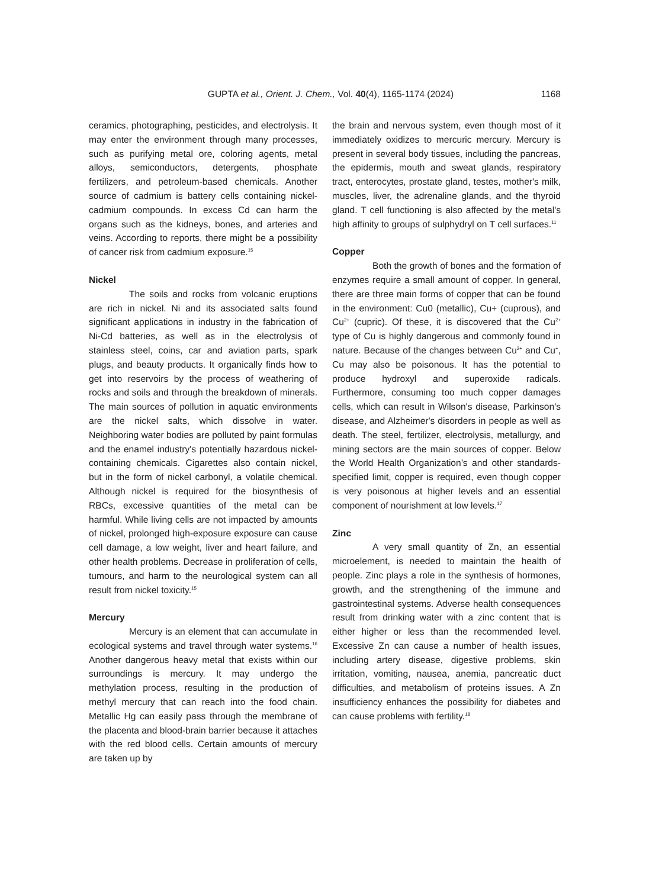GUPTA et al., Orient. J. Chem., Vol. 40(4), 1165-1174 (2024)
1168
ceramics, photographing, pesticides, and electrolysis. It may enter the environment through many processes, such as purifying metal ore, coloring agents, metal alloys, semiconductors, detergents, phosphate fertilizers, and petroleum-based chemicals. Another source of cadmium is battery cells containing nickel-cadmium compounds. In excess Cd can harm the organs such as the kidneys, bones, and arteries and veins. According to reports, there might be a possibility of cancer risk from cadmium exposure.<sup>15</sup>
Nickel
The soils and rocks from volcanic eruptions are rich in nickel. Ni and its associated salts found significant applications in industry in the fabrication of Ni-Cd batteries, as well as in the electrolysis of stainless steel, coins, car and aviation parts, spark plugs, and beauty products. It organically finds how to get into reservoirs by the process of weathering of rocks and soils and through the breakdown of minerals. The main sources of pollution in aquatic environments are the nickel salts, which dissolve in water. Neighboring water bodies are polluted by paint formulas and the enamel industry's potentially hazardous nickel-containing chemicals. Cigarettes also contain nickel, but in the form of nickel carbonyl, a volatile chemical. Although nickel is required for the biosynthesis of RBCs, excessive quantities of the metal can be harmful. While living cells are not impacted by amounts of nickel, prolonged high-exposure exposure can cause cell damage, a low weight, liver and heart failure, and other health problems. Decrease in proliferation of cells, tumours, and harm to the neurological system can all result from nickel toxicity.<sup>15</sup>
Mercury
Mercury is an element that can accumulate in ecological systems and travel through water systems.<sup>16</sup> Another dangerous heavy metal that exists within our surroundings is mercury. It may undergo the methylation process, resulting in the production of methyl mercury that can reach into the food chain. Metallic Hg can easily pass through the membrane of the placenta and blood-brain barrier because it attaches with the red blood cells. Certain amounts of mercury are taken up by
the brain and nervous system, even though most of it immediately oxidizes to mercuric mercury. Mercury is present in several body tissues, including the pancreas, the epidermis, mouth and sweat glands, respiratory tract, enterocytes, prostate gland, testes, mother's milk, muscles, liver, the adrenaline glands, and the thyroid gland. T cell functioning is also affected by the metal's high affinity to groups of sulphydryl on T cell surfaces.<sup>11</sup>
Copper
Both the growth of bones and the formation of enzymes require a small amount of copper. In general, there are three main forms of copper that can be found in the environment: Cu0 (metallic), Cu+ (cuprous), and Cu<sup>2+</sup> (cupric). Of these, it is discovered that the Cu<sup>2+</sup> type of Cu is highly dangerous and commonly found in nature. Because of the changes between Cu<sup>2+</sup> and Cu<sup>+</sup>, Cu may also be poisonous. It has the potential to produce hydroxyl and superoxide radicals. Furthermore, consuming too much copper damages cells, which can result in Wilson's disease, Parkinson's disease, and Alzheimer's disorders in people as well as death. The steel, fertilizer, electrolysis, metallurgy, and mining sectors are the main sources of copper. Below the World Health Organization’s and other standards-specified limit, copper is required, even though copper is very poisonous at higher levels and an essential component of nourishment at low levels.<sup>17</sup>
Zinc
A very small quantity of Zn, an essential microelement, is needed to maintain the health of people. Zinc plays a role in the synthesis of hormones, growth, and the strengthening of the immune and gastrointestinal systems. Adverse health consequences result from drinking water with a zinc content that is either higher or less than the recommended level. Excessive Zn can cause a number of health issues, including artery disease, digestive problems, skin irritation, vomiting, nausea, anemia, pancreatic duct difficulties, and metabolism of proteins issues. A Zn insufficiency enhances the possibility for diabetes and can cause problems with fertility.<sup>18</sup>